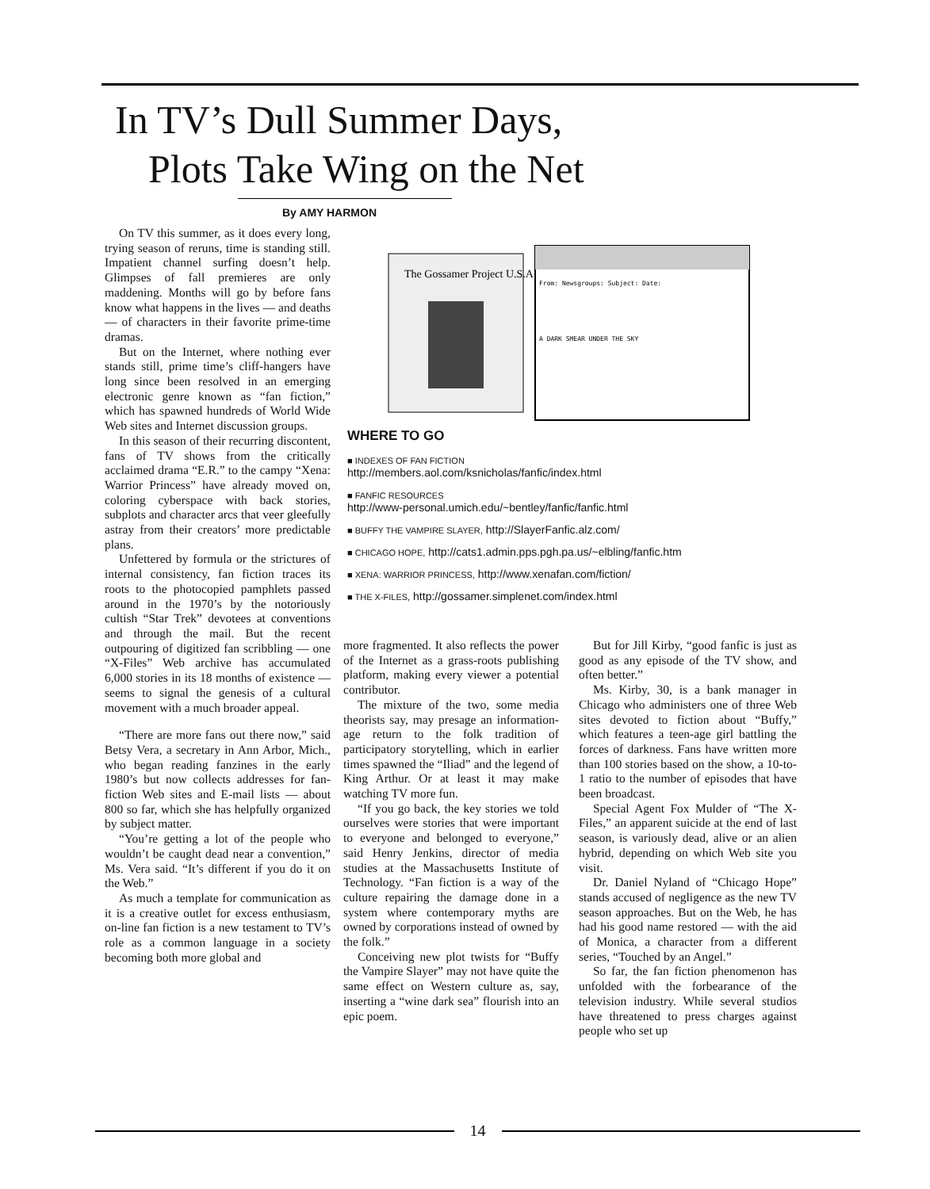In TV’s Dull Summer Days,
Plots Take Wing on the Net
By AMY HARMON
On TV this summer, as it does every long, trying season of reruns, time is standing still. Impatient channel surfing doesn’t help. Glimpses of fall premieres are only maddening. Months will go by before fans know what happens in the lives — and deaths — of characters in their favorite prime-time dramas.
But on the Internet, where nothing ever stands still, prime time’s cliff-hangers have long since been resolved in an emerging electronic genre known as “fan fiction,” which has spawned hundreds of World Wide Web sites and Internet discussion groups.
In this season of their recurring discontent, fans of TV shows from the critically acclaimed drama “E.R.” to the campy “Xena: Warrior Princess” have already moved on, coloring cyberspace with back stories, subplots and character arcs that veer gleefully astray from their creators’ more predictable plans.
Unfettered by formula or the strictures of internal consistency, fan fiction traces its roots to the photocopied pamphlets passed around in the 1970’s by the notoriously cultish “Star Trek” devotees at conventions and through the mail. But the recent outpouring of digitized fan scribbling — one “X-Files” Web archive has accumulated 6,000 stories in its 18 months of existence — seems to signal the genesis of a cultural movement with a much broader appeal.
“There are more fans out there now,” said Betsy Vera, a secretary in Ann Arbor, Mich., who began reading fanzines in the early 1980’s but now collects addresses for fan-fiction Web sites and E-mail lists — about 800 so far, which she has helpfully organized by subject matter.
“You’re getting a lot of the people who wouldn’t be caught dead near a convention,” Ms. Vera said. “It’s different if you do it on the Web.”
As much a template for communication as it is a creative outlet for excess enthusiasm, on-line fan fiction is a new testament to TV’s role as a common language in a society becoming both more global and
The Gossamer Project U.S.A.
From: Newsgroups: Subject: Date:
A DARK SMEAR UNDER THE SKY
WHERE TO GO
■ INDEXES OF FAN FICTION
http://members.aol.com/ksnicholas/fanfic/index.html
■ FANFIC RESOURCES
http://www-personal.umich.edu/~bentley/fanfic/fanfic.html
■ BUFFY THE VAMPIRE SLAYER, http://SlayerFanfic.alz.com/
■ CHICAGO HOPE, http://cats1.admin.pps.pgh.pa.us/~elbling/fanfic.htm
■ XENA: WARRIOR PRINCESS, http://www.xenafan.com/fiction/
■ THE X-FILES, http://gossamer.simplenet.com/index.html
more fragmented. It also reflects the power of the Internet as a grass-roots publishing platform, making every viewer a potential contributor.
The mixture of the two, some media theorists say, may presage an information-age return to the folk tradition of participatory storytelling, which in earlier times spawned the “Iliad” and the legend of King Arthur. Or at least it may make watching TV more fun.
“If you go back, the key stories we told ourselves were stories that were important to everyone and belonged to everyone,” said Henry Jenkins, director of media studies at the Massachusetts Institute of Technology. “Fan fiction is a way of the culture repairing the damage done in a system where contemporary myths are owned by corporations instead of owned by the folk.”
Conceiving new plot twists for “Buffy the Vampire Slayer” may not have quite the same effect on Western culture as, say, inserting a “wine dark sea” flourish into an epic poem.
But for Jill Kirby, “good fanfic is just as good as any episode of the TV show, and often better.”
Ms. Kirby, 30, is a bank manager in Chicago who administers one of three Web sites devoted to fiction about “Buffy,” which features a teen-age girl battling the forces of darkness. Fans have written more than 100 stories based on the show, a 10-to-1 ratio to the number of episodes that have been broadcast.
Special Agent Fox Mulder of “The X-Files,” an apparent suicide at the end of last season, is variously dead, alive or an alien hybrid, depending on which Web site you visit.
Dr. Daniel Nyland of “Chicago Hope” stands accused of negligence as the new TV season approaches. But on the Web, he has had his good name restored — with the aid of Monica, a character from a different series, “Touched by an Angel.”
So far, the fan fiction phenomenon has unfolded with the forbearance of the television industry. While several studios have threatened to press charges against people who set up
14